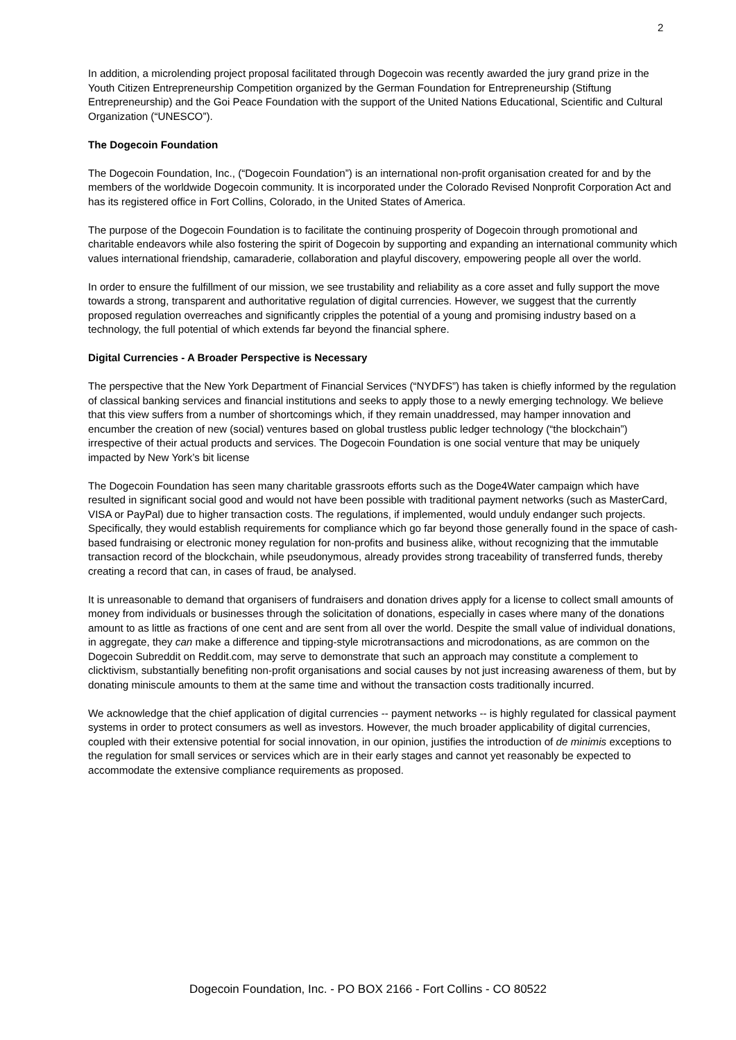2
In addition, a microlending project proposal facilitated through Dogecoin was recently awarded the jury grand prize in the Youth Citizen Entrepreneurship Competition organized by the German Foundation for Entrepreneurship (Stiftung Entrepreneurship) and the Goi Peace Foundation with the support of the United Nations Educational, Scientific and Cultural Organization (“UNESCO”).
The Dogecoin Foundation
The Dogecoin Foundation, Inc., (“Dogecoin Foundation”) is an international non-profit organisation created for and by the members of the worldwide Dogecoin community. It is incorporated under the Colorado Revised Nonprofit Corporation Act and has its registered office in Fort Collins, Colorado, in the United States of America.
The purpose of the Dogecoin Foundation is to facilitate the continuing prosperity of Dogecoin through promotional and charitable endeavors while also fostering the spirit of Dogecoin by supporting and expanding an international community which values international friendship, camaraderie, collaboration and playful discovery, empowering people all over the world.
In order to ensure the fulfillment of our mission, we see trustability and reliability as a core asset and fully support the move towards a strong, transparent and authoritative regulation of digital currencies. However, we suggest that the currently proposed regulation overreaches and significantly cripples the potential of a young and promising industry based on a technology, the full potential of which extends far beyond the financial sphere.
Digital Currencies - A Broader Perspective is Necessary
The perspective that the New York Department of Financial Services (“NYDFS”) has taken is chiefly informed by the regulation of classical banking services and financial institutions and seeks to apply those to a newly emerging technology. We believe that this view suffers from a number of shortcomings which, if they remain unaddressed, may hamper innovation and encumber the creation of new (social) ventures based on global trustless public ledger technology (“the blockchain”) irrespective of their actual products and services. The Dogecoin Foundation is one social venture that may be uniquely impacted by New York’s bit license
The Dogecoin Foundation has seen many charitable grassroots efforts such as the Doge4Water campaign which have resulted in significant social good and would not have been possible with traditional payment networks (such as MasterCard, VISA or PayPal) due to higher transaction costs. The regulations, if implemented, would unduly endanger such projects. Specifically, they would establish requirements for compliance which go far beyond those generally found in the space of cash-based fundraising or electronic money regulation for non-profits and business alike, without recognizing that the immutable transaction record of the blockchain, while pseudonymous, already provides strong traceability of transferred funds, thereby creating a record that can, in cases of fraud, be analysed.
It is unreasonable to demand that organisers of fundraisers and donation drives apply for a license to collect small amounts of money from individuals or businesses through the solicitation of donations, especially in cases where many of the donations amount to as little as fractions of one cent and are sent from all over the world. Despite the small value of individual donations, in aggregate, they can make a difference and tipping-style microtransactions and microdonations, as are common on the Dogecoin Subreddit on Reddit.com, may serve to demonstrate that such an approach may constitute a complement to clicktivism, substantially benefiting non-profit organisations and social causes by not just increasing awareness of them, but by donating miniscule amounts to them at the same time and without the transaction costs traditionally incurred.
We acknowledge that the chief application of digital currencies -- payment networks -- is highly regulated for classical payment systems in order to protect consumers as well as investors. However, the much broader applicability of digital currencies, coupled with their extensive potential for social innovation, in our opinion, justifies the introduction of de minimis exceptions to the regulation for small services or services which are in their early stages and cannot yet reasonably be expected to accommodate the extensive compliance requirements as proposed.
Dogecoin Foundation, Inc. - PO BOX 2166 - Fort Collins - CO 80522